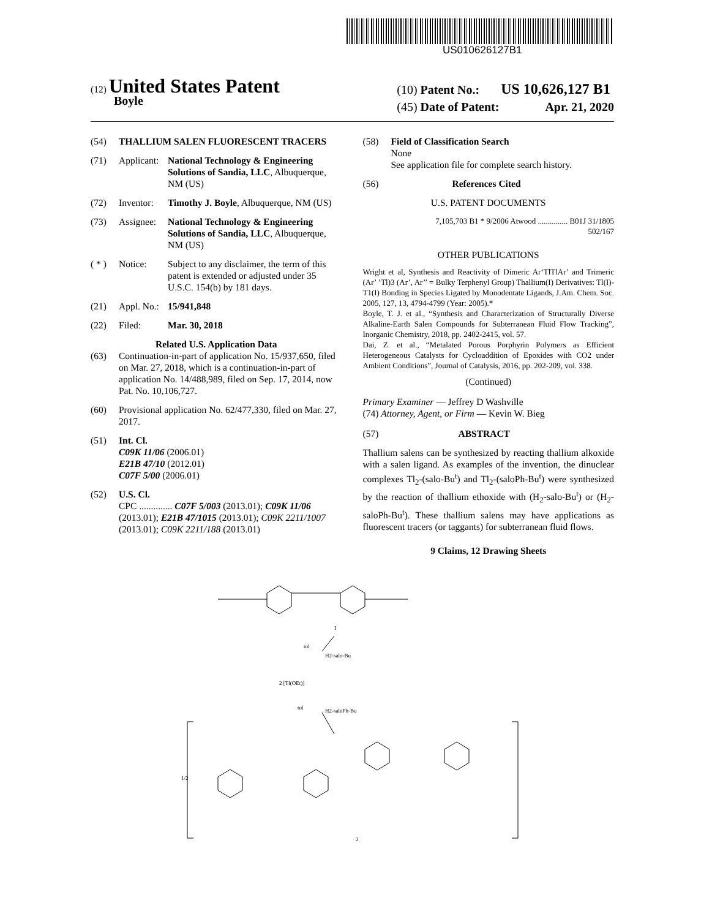US010626127B1
(12) United States Patent
Boyle
(10) Patent No.: US 10,626,127 B1
(45) Date of Patent: Apr. 21, 2020
(54) THALLIUM SALEN FLUORESCENT TRACERS
(71) Applicant: National Technology & Engineering Solutions of Sandia, LLC, Albuquerque, NM (US)
(72) Inventor: Timothy J. Boyle, Albuquerque, NM (US)
(73) Assignee: National Technology & Engineering Solutions of Sandia, LLC, Albuquerque, NM (US)
( * ) Notice: Subject to any disclaimer, the term of this patent is extended or adjusted under 35 U.S.C. 154(b) by 181 days.
(21) Appl. No.: 15/941,848
(22) Filed: Mar. 30, 2018
Related U.S. Application Data
(63) Continuation-in-part of application No. 15/937,650, filed on Mar. 27, 2018, which is a continuation-in-part of application No. 14/488,989, filed on Sep. 17, 2014, now Pat. No. 10,106,727.
(60) Provisional application No. 62/477,330, filed on Mar. 27, 2017.
(51) Int. Cl.
C09K 11/06 (2006.01)
E21B 47/10 (2012.01)
C07F 5/00 (2006.01)
(52) U.S. Cl.
CPC .............. C07F 5/003 (2013.01); C09K 11/06 (2013.01); E21B 47/1015 (2013.01); C09K 2211/1007 (2013.01); C09K 2211/188 (2013.01)
(58) Field of Classification Search
None
See application file for complete search history.
(56) References Cited
U.S. PATENT DOCUMENTS
7,105,703 B1 * 9/2006 Atwood ............... B01J 31/1805
502/167
OTHER PUBLICATIONS
Wright et al, Synthesis and Reactivity of Dimeric Ar‘TlTlAr’ and Trimeric (Ar’ ’Tl)3 (Ar’, Ar’’ = Bulky Terphenyl Group) Thallium(I) Derivatives: Tl(I)-T1(I) Bonding in Species Ligated by Monodentate Ligands, J.Am. Chem. Soc. 2005, 127, 13, 4794-4799 (Year: 2005).*
Boyle, T. J. et al., “Synthesis and Characterization of Structurally Diverse Alkaline-Earth Salen Compounds for Subterranean Fluid Flow Tracking”, Inorganic Chemistry, 2018, pp. 2402-2415, vol. 57.
Dai, Z. et al., “Metalated Porous Porphyrin Polymers as Efficient Heterogeneous Catalysts for Cycloaddition of Epoxides with CO2 under Ambient Conditions”, Journal of Catalysis, 2016, pp. 202-209, vol. 338.
(Continued)
Primary Examiner — Jeffrey D Washville
(74) Attorney, Agent, or Firm — Kevin W. Bieg
(57) ABSTRACT
Thallium salens can be synthesized by reacting thallium alkoxide with a salen ligand. As examples of the invention, the dinuclear complexes Tl<sub>2</sub>-(salo-Bu<sup>t</sup>) and Tl<sub>2</sub>-(saloPh-Bu<sup>t</sup>) were synthesized by the reaction of thallium ethoxide with (H<sub>2</sub>-salo-Bu<sup>t</sup>) or (H<sub>2</sub>-saloPh-Bu<sup>t</sup>). These thallium salens may have applications as fluorescent tracers (or taggants) for subterranean fluid flows.
9 Claims, 12 Drawing Sheets
I
tol
H2-salo-Bu
2 [Tl(OEt)]
tol
H2-saloPh-Bu
1/2
2